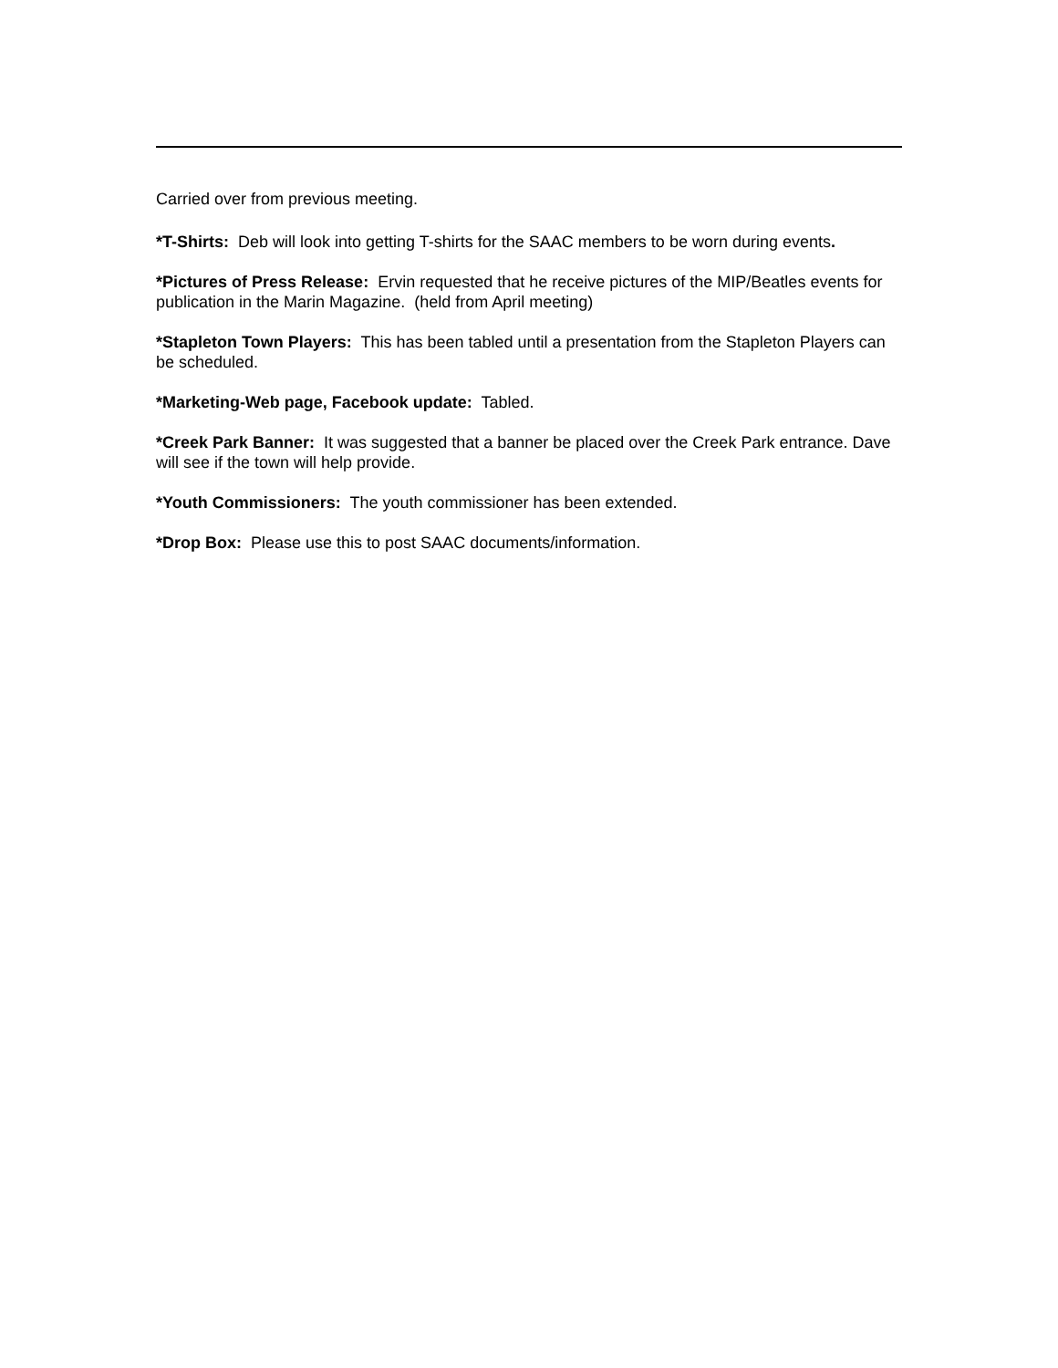Carried over from previous meeting.
*T-Shirts: Deb will look into getting T-shirts for the SAAC members to be worn during events.
*Pictures of Press Release: Ervin requested that he receive pictures of the MIP/Beatles events for publication in the Marin Magazine. (held from April meeting)
*Stapleton Town Players: This has been tabled until a presentation from the Stapleton Players can be scheduled.
*Marketing-Web page, Facebook update: Tabled.
*Creek Park Banner: It was suggested that a banner be placed over the Creek Park entrance. Dave will see if the town will help provide.
*Youth Commissioners: The youth commissioner has been extended.
*Drop Box: Please use this to post SAAC documents/information.